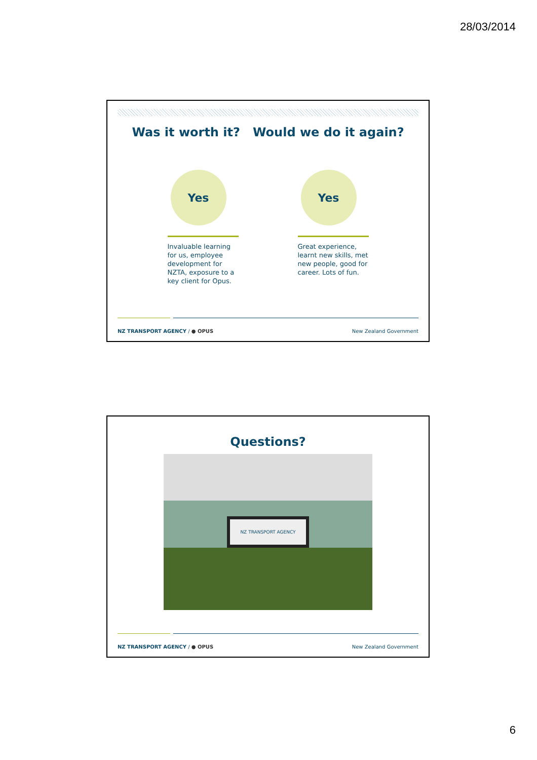28/03/2014
Was it worth it? Would we do it again?
Yes
Invaluable learning for us, employee development for NZTA, exposure to a key client for Opus.
Yes
Great experience, learnt new skills, met new people, good for career. Lots of fun.
NZ TRANSPORT AGENCY / ● OPUS New Zealand Government
Questions?
NZ TRANSPORT AGENCY
NZ TRANSPORT AGENCY / ● OPUS New Zealand Government
6